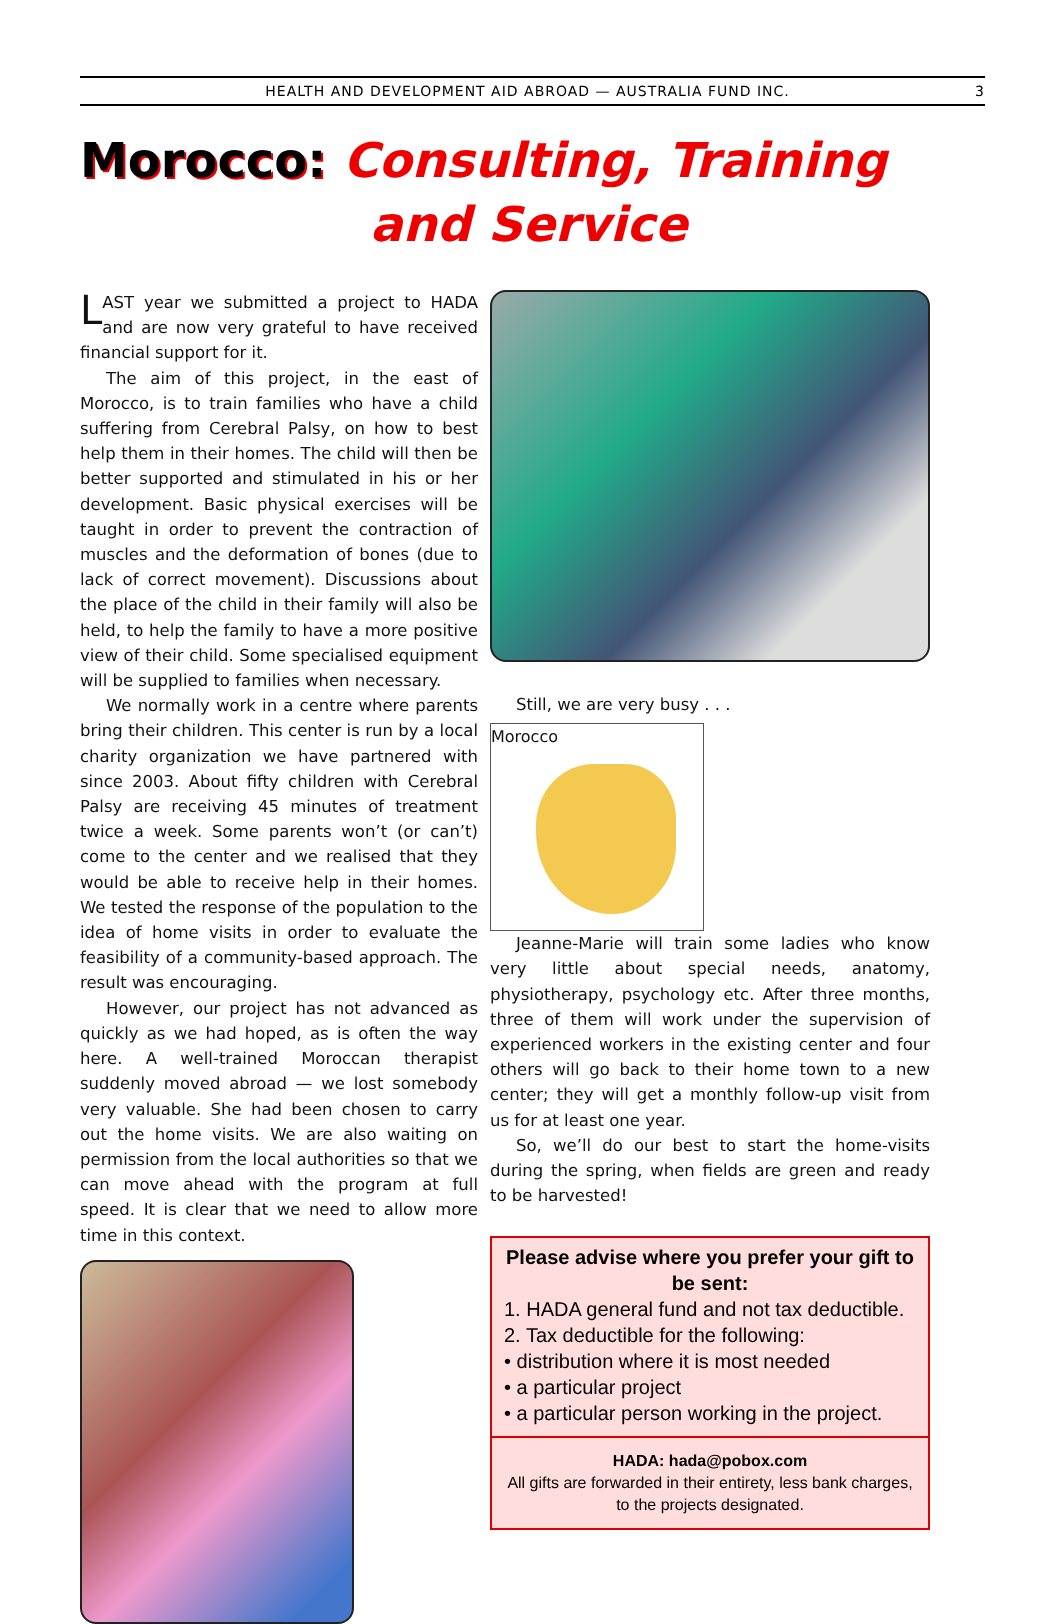HEALTH AND DEVELOPMENT AID ABROAD — AUSTRALIA FUND INC. 3
Morocco: Consulting, Training
and Service
LAST year we submitted a project to HADA and are now very grateful to have received financial support for it.
The aim of this project, in the east of Morocco, is to train families who have a child suffering from Cerebral Palsy, on how to best help them in their homes. The child will then be better supported and stimulated in his or her development. Basic physical exercises will be taught in order to prevent the contraction of muscles and the deformation of bones (due to lack of correct movement). Discussions about the place of the child in their family will also be held, to help the family to have a more positive view of their child. Some specialised equipment will be supplied to families when necessary.
We normally work in a centre where parents bring their children. This center is run by a local charity organization we have partnered with since 2003. About fifty children with Cerebral Palsy are receiving 45 minutes of treatment twice a week. Some parents won’t (or can’t) come to the center and we realised that they would be able to receive help in their homes. We tested the response of the population to the idea of home visits in order to evaluate the feasibility of a community-based approach. The result was encouraging.
However, our project has not advanced as quickly as we had hoped, as is often the way here. A well-trained Moroccan therapist suddenly moved abroad — we lost somebody very valuable. She had been chosen to carry out the home visits. We are also waiting on permission from the local authorities so that we can move ahead with the program at full speed. It is clear that we need to allow more time in this context.
Still, we are very busy . . .
Morocco
Jeanne-Marie will train some ladies who know very little about special needs, anatomy, physiotherapy, psychology etc. After three months, three of them will work under the supervision of experienced workers in the existing center and four others will go back to their home town to a new center; they will get a monthly follow-up visit from us for at least one year.
So, we’ll do our best to start the home-visits during the spring, when fields are green and ready to be harvested!
Please advise where you prefer your gift to be sent:
1. HADA general fund and not tax deductible.
2. Tax deductible for the following:
• distribution where it is most needed
• a particular project
• a particular person working in the project.
HADA: hada@pobox.com
All gifts are forwarded in their entirety, less bank charges, to the projects designated.